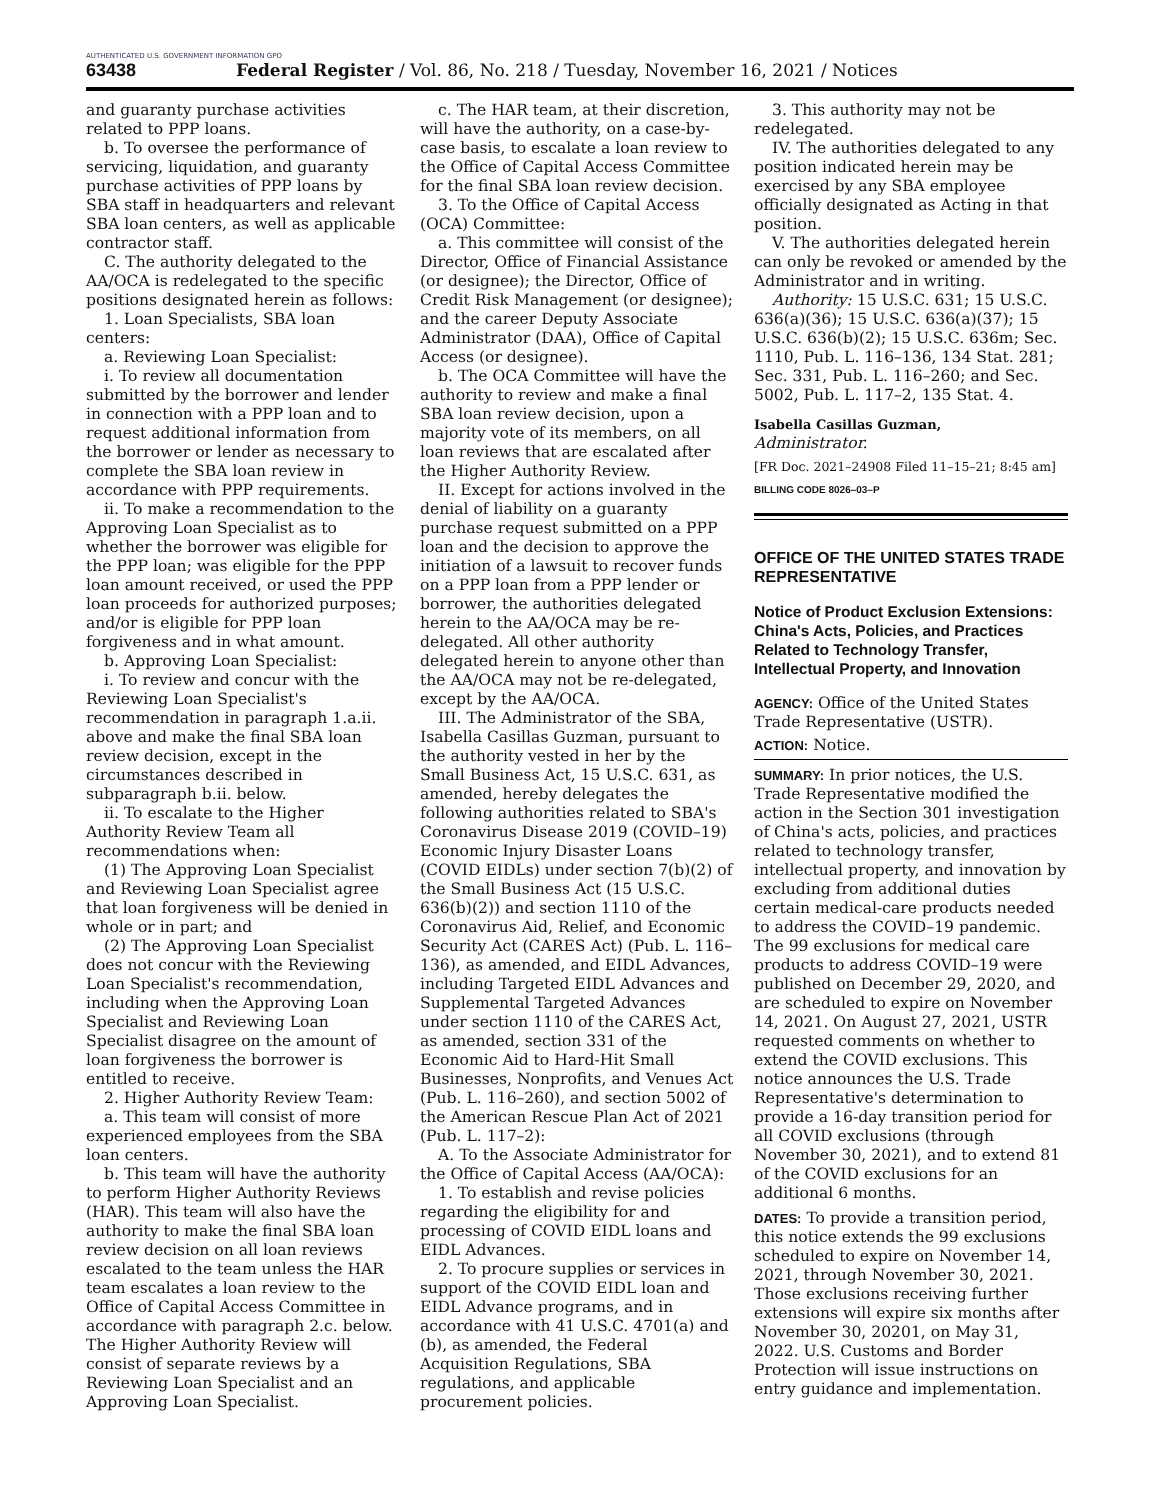AUTHENTICATED U.S. GOVERNMENT INFORMATION GPO
63438 Federal Register / Vol. 86, No. 218 / Tuesday, November 16, 2021 / Notices
and guaranty purchase activities related to PPP loans.
b. To oversee the performance of servicing, liquidation, and guaranty purchase activities of PPP loans by SBA staff in headquarters and relevant SBA loan centers, as well as applicable contractor staff.
C. The authority delegated to the AA/OCA is redelegated to the specific positions designated herein as follows:
1. Loan Specialists, SBA loan centers:
a. Reviewing Loan Specialist:
i. To review all documentation submitted by the borrower and lender in connection with a PPP loan and to request additional information from the borrower or lender as necessary to complete the SBA loan review in accordance with PPP requirements.
ii. To make a recommendation to the Approving Loan Specialist as to whether the borrower was eligible for the PPP loan; was eligible for the PPP loan amount received, or used the PPP loan proceeds for authorized purposes; and/or is eligible for PPP loan forgiveness and in what amount.
b. Approving Loan Specialist:
i. To review and concur with the Reviewing Loan Specialist's recommendation in paragraph 1.a.ii. above and make the final SBA loan review decision, except in the circumstances described in subparagraph b.ii. below.
ii. To escalate to the Higher Authority Review Team all recommendations when:
(1) The Approving Loan Specialist and Reviewing Loan Specialist agree that loan forgiveness will be denied in whole or in part; and
(2) The Approving Loan Specialist does not concur with the Reviewing Loan Specialist's recommendation, including when the Approving Loan Specialist and Reviewing Loan Specialist disagree on the amount of loan forgiveness the borrower is entitled to receive.
2. Higher Authority Review Team:
a. This team will consist of more experienced employees from the SBA loan centers.
b. This team will have the authority to perform Higher Authority Reviews (HAR). This team will also have the authority to make the final SBA loan review decision on all loan reviews escalated to the team unless the HAR team escalates a loan review to the Office of Capital Access Committee in accordance with paragraph 2.c. below. The Higher Authority Review will consist of separate reviews by a Reviewing Loan Specialist and an Approving Loan Specialist.
c. The HAR team, at their discretion, will have the authority, on a case-by-case basis, to escalate a loan review to the Office of Capital Access Committee for the final SBA loan review decision.
3. To the Office of Capital Access (OCA) Committee:
a. This committee will consist of the Director, Office of Financial Assistance (or designee); the Director, Office of Credit Risk Management (or designee); and the career Deputy Associate Administrator (DAA), Office of Capital Access (or designee).
b. The OCA Committee will have the authority to review and make a final SBA loan review decision, upon a majority vote of its members, on all loan reviews that are escalated after the Higher Authority Review.
II. Except for actions involved in the denial of liability on a guaranty purchase request submitted on a PPP loan and the decision to approve the initiation of a lawsuit to recover funds on a PPP loan from a PPP lender or borrower, the authorities delegated herein to the AA/OCA may be re-delegated. All other authority delegated herein to anyone other than the AA/OCA may not be re-delegated, except by the AA/OCA.
III. The Administrator of the SBA, Isabella Casillas Guzman, pursuant to the authority vested in her by the Small Business Act, 15 U.S.C. 631, as amended, hereby delegates the following authorities related to SBA's Coronavirus Disease 2019 (COVID–19) Economic Injury Disaster Loans (COVID EIDLs) under section 7(b)(2) of the Small Business Act (15 U.S.C. 636(b)(2)) and section 1110 of the Coronavirus Aid, Relief, and Economic Security Act (CARES Act) (Pub. L. 116–136), as amended, and EIDL Advances, including Targeted EIDL Advances and Supplemental Targeted Advances under section 1110 of the CARES Act, as amended, section 331 of the Economic Aid to Hard-Hit Small Businesses, Nonprofits, and Venues Act (Pub. L. 116–260), and section 5002 of the American Rescue Plan Act of 2021 (Pub. L. 117–2):
A. To the Associate Administrator for the Office of Capital Access (AA/OCA):
1. To establish and revise policies regarding the eligibility for and processing of COVID EIDL loans and EIDL Advances.
2. To procure supplies or services in support of the COVID EIDL loan and EIDL Advance programs, and in accordance with 41 U.S.C. 4701(a) and (b), as amended, the Federal Acquisition Regulations, SBA regulations, and applicable procurement policies.
3. This authority may not be redelegated.
IV. The authorities delegated to any position indicated herein may be exercised by any SBA employee officially designated as Acting in that position.
V. The authorities delegated herein can only be revoked or amended by the Administrator and in writing.
Authority: 15 U.S.C. 631; 15 U.S.C. 636(a)(36); 15 U.S.C. 636(a)(37); 15 U.S.C. 636(b)(2); 15 U.S.C. 636m; Sec. 1110, Pub. L. 116–136, 134 Stat. 281; Sec. 331, Pub. L. 116–260; and Sec. 5002, Pub. L. 117–2, 135 Stat. 4.
Isabella Casillas Guzman,
Administrator.
[FR Doc. 2021–24908 Filed 11–15–21; 8:45 am]
BILLING CODE 8026–03–P
OFFICE OF THE UNITED STATES TRADE REPRESENTATIVE
Notice of Product Exclusion Extensions: China's Acts, Policies, and Practices Related to Technology Transfer, Intellectual Property, and Innovation
AGENCY: Office of the United States Trade Representative (USTR).
ACTION: Notice.
SUMMARY: In prior notices, the U.S. Trade Representative modified the action in the Section 301 investigation of China's acts, policies, and practices related to technology transfer, intellectual property, and innovation by excluding from additional duties certain medical-care products needed to address the COVID–19 pandemic. The 99 exclusions for medical care products to address COVID–19 were published on December 29, 2020, and are scheduled to expire on November 14, 2021. On August 27, 2021, USTR requested comments on whether to extend the COVID exclusions. This notice announces the U.S. Trade Representative's determination to provide a 16-day transition period for all COVID exclusions (through November 30, 2021), and to extend 81 of the COVID exclusions for an additional 6 months.
DATES: To provide a transition period, this notice extends the 99 exclusions scheduled to expire on November 14, 2021, through November 30, 2021. Those exclusions receiving further extensions will expire six months after November 30, 20201, on May 31, 2022. U.S. Customs and Border Protection will issue instructions on entry guidance and implementation.